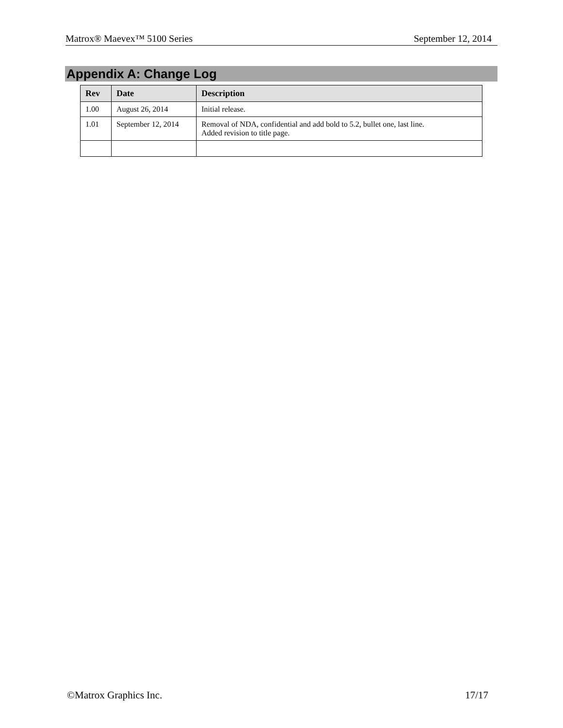Matrox® Maevex™ 5100 Series September 12, 2014
Appendix A: Change Log
| Rev | Date | Description |
| --- | --- | --- |
| 1.00 | August 26, 2014 | Initial release. |
| 1.01 | September 12, 2014 | Removal of NDA, confidential and add bold to 5.2, bullet one, last line. Added revision to title page. |
©Matrox Graphics Inc. 17/17